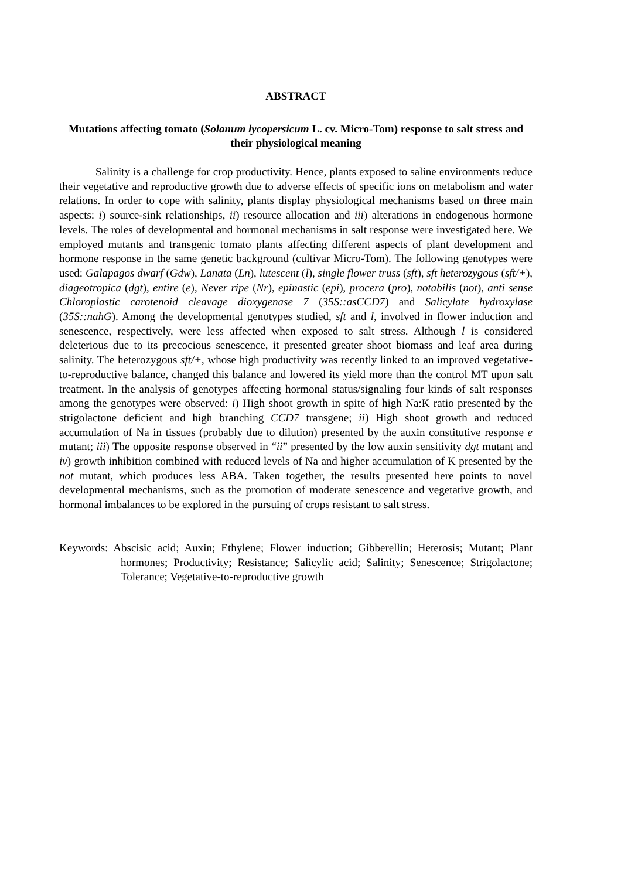ABSTRACT
Mutations affecting tomato (Solanum lycopersicum L. cv. Micro-Tom) response to salt stress and their physiological meaning
Salinity is a challenge for crop productivity. Hence, plants exposed to saline environments reduce their vegetative and reproductive growth due to adverse effects of specific ions on metabolism and water relations. In order to cope with salinity, plants display physiological mechanisms based on three main aspects: i) source-sink relationships, ii) resource allocation and iii) alterations in endogenous hormone levels. The roles of developmental and hormonal mechanisms in salt response were investigated here. We employed mutants and transgenic tomato plants affecting different aspects of plant development and hormone response in the same genetic background (cultivar Micro-Tom). The following genotypes were used: Galapagos dwarf (Gdw), Lanata (Ln), lutescent (l), single flower truss (sft), sft heterozygous (sft/+), diageotropica (dgt), entire (e), Never ripe (Nr), epinastic (epi), procera (pro), notabilis (not), anti sense Chloroplastic carotenoid cleavage dioxygenase 7 (35S::asCCD7) and Salicylate hydroxylase (35S::nahG). Among the developmental genotypes studied, sft and l, involved in flower induction and senescence, respectively, were less affected when exposed to salt stress. Although l is considered deleterious due to its precocious senescence, it presented greater shoot biomass and leaf area during salinity. The heterozygous sft/+, whose high productivity was recently linked to an improved vegetative-to-reproductive balance, changed this balance and lowered its yield more than the control MT upon salt treatment. In the analysis of genotypes affecting hormonal status/signaling four kinds of salt responses among the genotypes were observed: i) High shoot growth in spite of high Na:K ratio presented by the strigolactone deficient and high branching CCD7 transgene; ii) High shoot growth and reduced accumulation of Na in tissues (probably due to dilution) presented by the auxin constitutive response e mutant; iii) The opposite response observed in “ii” presented by the low auxin sensitivity dgt mutant and iv) growth inhibition combined with reduced levels of Na and higher accumulation of K presented by the not mutant, which produces less ABA. Taken together, the results presented here points to novel developmental mechanisms, such as the promotion of moderate senescence and vegetative growth, and hormonal imbalances to be explored in the pursuing of crops resistant to salt stress.
Keywords: Abscisic acid; Auxin; Ethylene; Flower induction; Gibberellin; Heterosis; Mutant; Plant hormones; Productivity; Resistance; Salicylic acid; Salinity; Senescence; Strigolactone; Tolerance; Vegetative-to-reproductive growth